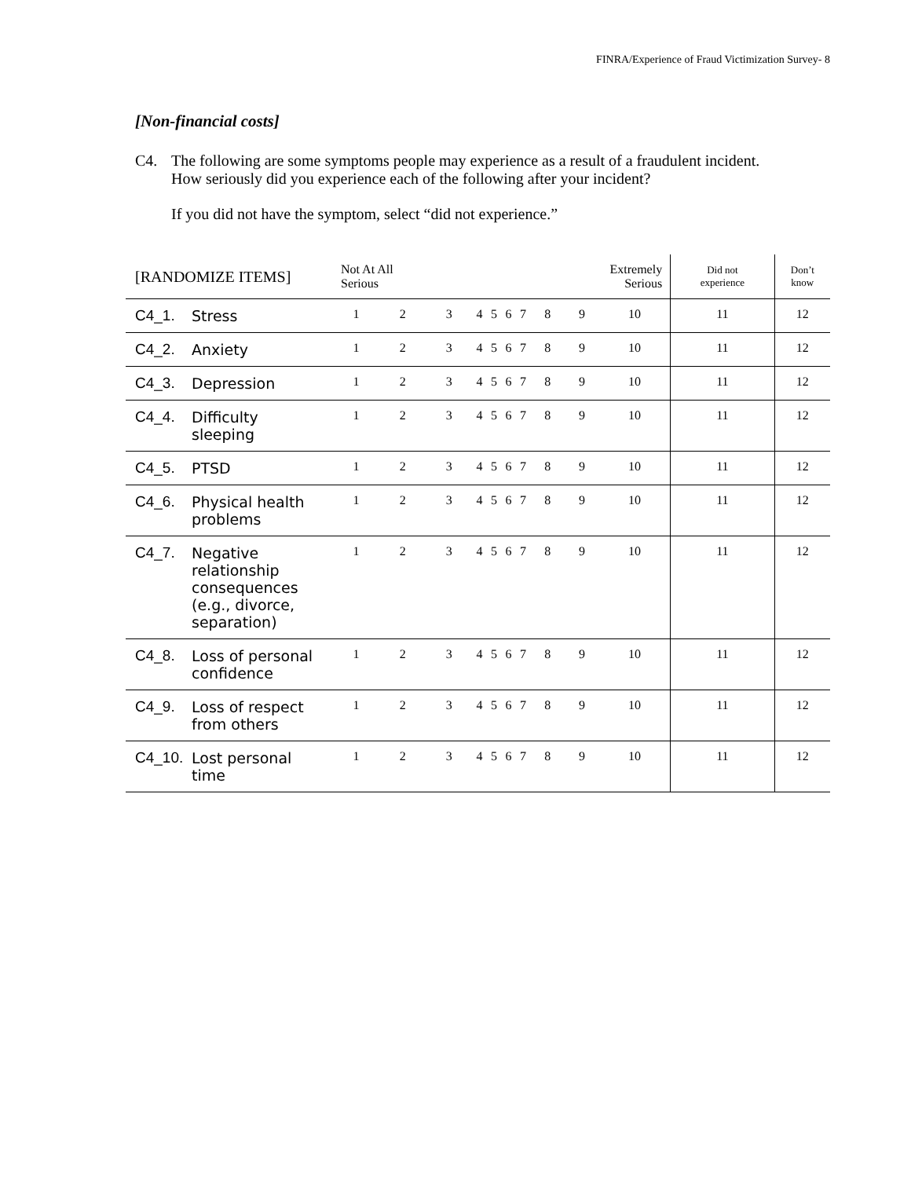FINRA/Experience of Fraud Victimization Survey- 8
[Non-financial costs]
C4. The following are some symptoms people may experience as a result of a fraudulent incident. How seriously did you experience each of the following after your incident?
If you did not have the symptom, select “did not experience.”
| [RANDOMIZE ITEMS] | | Not At All Serious | | | | | | | Extremely Serious | | | Did not experience | Don’t know |
| --- | --- | --- | --- | --- | --- | --- | --- | --- | --- | --- | --- | --- | --- |
| C4_1. | Stress | 1 | 2 | 3 | 4 | 5 | 6 | 7 | 8 | 9 | 10 | 11 | 12 |
| C4_2. | Anxiety | 1 | 2 | 3 | 4 | 5 | 6 | 7 | 8 | 9 | 10 | 11 | 12 |
| C4_3. | Depression | 1 | 2 | 3 | 4 | 5 | 6 | 7 | 8 | 9 | 10 | 11 | 12 |
| C4_4. | Difficulty sleeping | 1 | 2 | 3 | 4 | 5 | 6 | 7 | 8 | 9 | 10 | 11 | 12 |
| C4_5. | PTSD | 1 | 2 | 3 | 4 | 5 | 6 | 7 | 8 | 9 | 10 | 11 | 12 |
| C4_6. | Physical health problems | 1 | 2 | 3 | 4 | 5 | 6 | 7 | 8 | 9 | 10 | 11 | 12 |
| C4_7. | Negative relationship consequences (e.g., divorce, separation) | 1 | 2 | 3 | 4 | 5 | 6 | 7 | 8 | 9 | 10 | 11 | 12 |
| C4_8. | Loss of personal confidence | 1 | 2 | 3 | 4 | 5 | 6 | 7 | 8 | 9 | 10 | 11 | 12 |
| C4_9. | Loss of respect from others | 1 | 2 | 3 | 4 | 5 | 6 | 7 | 8 | 9 | 10 | 11 | 12 |
| C4_10. | Lost personal time | 1 | 2 | 3 | 4 | 5 | 6 | 7 | 8 | 9 | 10 | 11 | 12 |